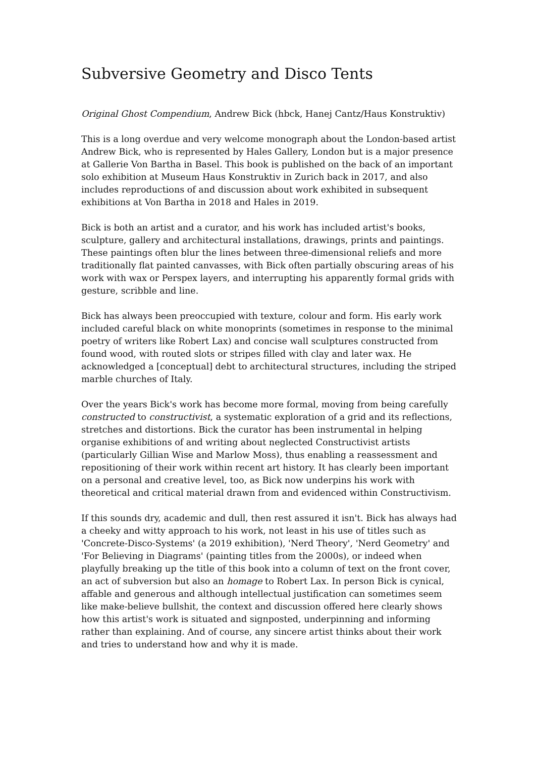Subversive Geometry and Disco Tents
Original Ghost Compendium, Andrew Bick (hbck, Hanej Cantz/Haus Konstruktiv)
This is a long overdue and very welcome monograph about the London-based artist Andrew Bick, who is represented by Hales Gallery, London but is a major presence at Gallerie Von Bartha in Basel. This book is published on the back of an important solo exhibition at Museum Haus Konstruktiv in Zurich back in 2017, and also includes reproductions of and discussion about work exhibited in subsequent exhibitions at Von Bartha in 2018 and Hales in 2019.
Bick is both an artist and a curator, and his work has included artist's books, sculpture, gallery and architectural installations, drawings, prints and paintings. These paintings often blur the lines between three-dimensional reliefs and more traditionally flat painted canvasses, with Bick often partially obscuring areas of his work with wax or Perspex layers, and interrupting his apparently formal grids with gesture, scribble and line.
Bick has always been preoccupied with texture, colour and form. His early work included careful black on white monoprints (sometimes in response to the minimal poetry of writers like Robert Lax) and concise wall sculptures constructed from found wood, with routed slots or stripes filled with clay and later wax. He acknowledged a [conceptual] debt to architectural structures, including the striped marble churches of Italy.
Over the years Bick's work has become more formal, moving from being carefully constructed to constructivist, a systematic exploration of a grid and its reflections, stretches and distortions. Bick the curator has been instrumental in helping organise exhibitions of and writing about neglected Constructivist artists (particularly Gillian Wise and Marlow Moss), thus enabling a reassessment and repositioning of their work within recent art history. It has clearly been important on a personal and creative level, too, as Bick now underpins his work with theoretical and critical material drawn from and evidenced within Constructivism.
If this sounds dry, academic and dull, then rest assured it isn't. Bick has always had a cheeky and witty approach to his work, not least in his use of titles such as 'Concrete-Disco-Systems' (a 2019 exhibition), 'Nerd Theory', 'Nerd Geometry' and 'For Believing in Diagrams' (painting titles from the 2000s), or indeed when playfully breaking up the title of this book into a column of text on the front cover, an act of subversion but also an homage to Robert Lax. In person Bick is cynical, affable and generous and although intellectual justification can sometimes seem like make-believe bullshit, the context and discussion offered here clearly shows how this artist's work is situated and signposted, underpinning and informing rather than explaining. And of course, any sincere artist thinks about their work and tries to understand how and why it is made.